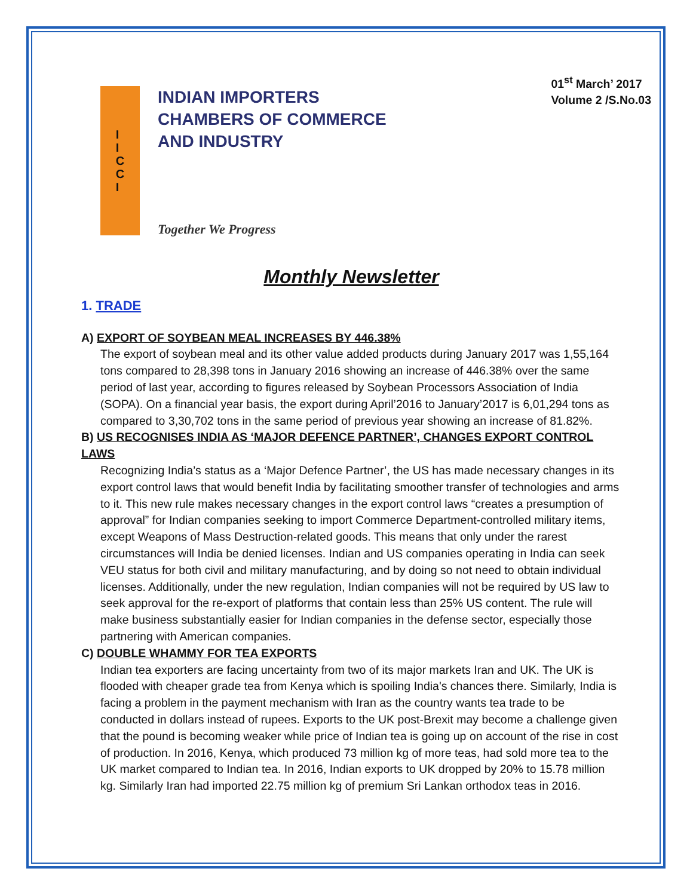I
I
C
C
I
INDIAN IMPORTERS
CHAMBERS OF COMMERCE
AND INDUSTRY
Together We Progress
01<sup>st</sup> March’ 2017
Volume 2 /S.No.03
Monthly Newsletter
1. TRADE
A) EXPORT OF SOYBEAN MEAL INCREASES BY 446.38%
The export of soybean meal and its other value added products during January 2017 was 1,55,164 tons compared to 28,398 tons in January 2016 showing an increase of 446.38% over the same period of last year, according to figures released by Soybean Processors Association of India (SOPA). On a financial year basis, the export during April’2016 to January’2017 is 6,01,294 tons as compared to 3,30,702 tons in the same period of previous year showing an increase of 81.82%.
B) US RECOGNISES INDIA AS ‘MAJOR DEFENCE PARTNER’, CHANGES EXPORT CONTROL LAWS
Recognizing India’s status as a ‘Major Defence Partner’, the US has made necessary changes in its export control laws that would benefit India by facilitating smoother transfer of technologies and arms to it. This new rule makes necessary changes in the export control laws “creates a presumption of approval” for Indian companies seeking to import Commerce Department-controlled military items, except Weapons of Mass Destruction-related goods. This means that only under the rarest circumstances will India be denied licenses. Indian and US companies operating in India can seek VEU status for both civil and military manufacturing, and by doing so not need to obtain individual licenses. Additionally, under the new regulation, Indian companies will not be required by US law to seek approval for the re-export of platforms that contain less than 25% US content. The rule will make business substantially easier for Indian companies in the defense sector, especially those partnering with American companies.
C) DOUBLE WHAMMY FOR TEA EXPORTS
Indian tea exporters are facing uncertainty from two of its major markets Iran and UK. The UK is flooded with cheaper grade tea from Kenya which is spoiling India's chances there. Similarly, India is facing a problem in the payment mechanism with Iran as the country wants tea trade to be conducted in dollars instead of rupees. Exports to the UK post-Brexit may become a challenge given that the pound is becoming weaker while price of Indian tea is going up on account of the rise in cost of production. In 2016, Kenya, which produced 73 million kg of more teas, had sold more tea to the UK market compared to Indian tea. In 2016, Indian exports to UK dropped by 20% to 15.78 million kg. Similarly Iran had imported 22.75 million kg of premium Sri Lankan orthodox teas in 2016.